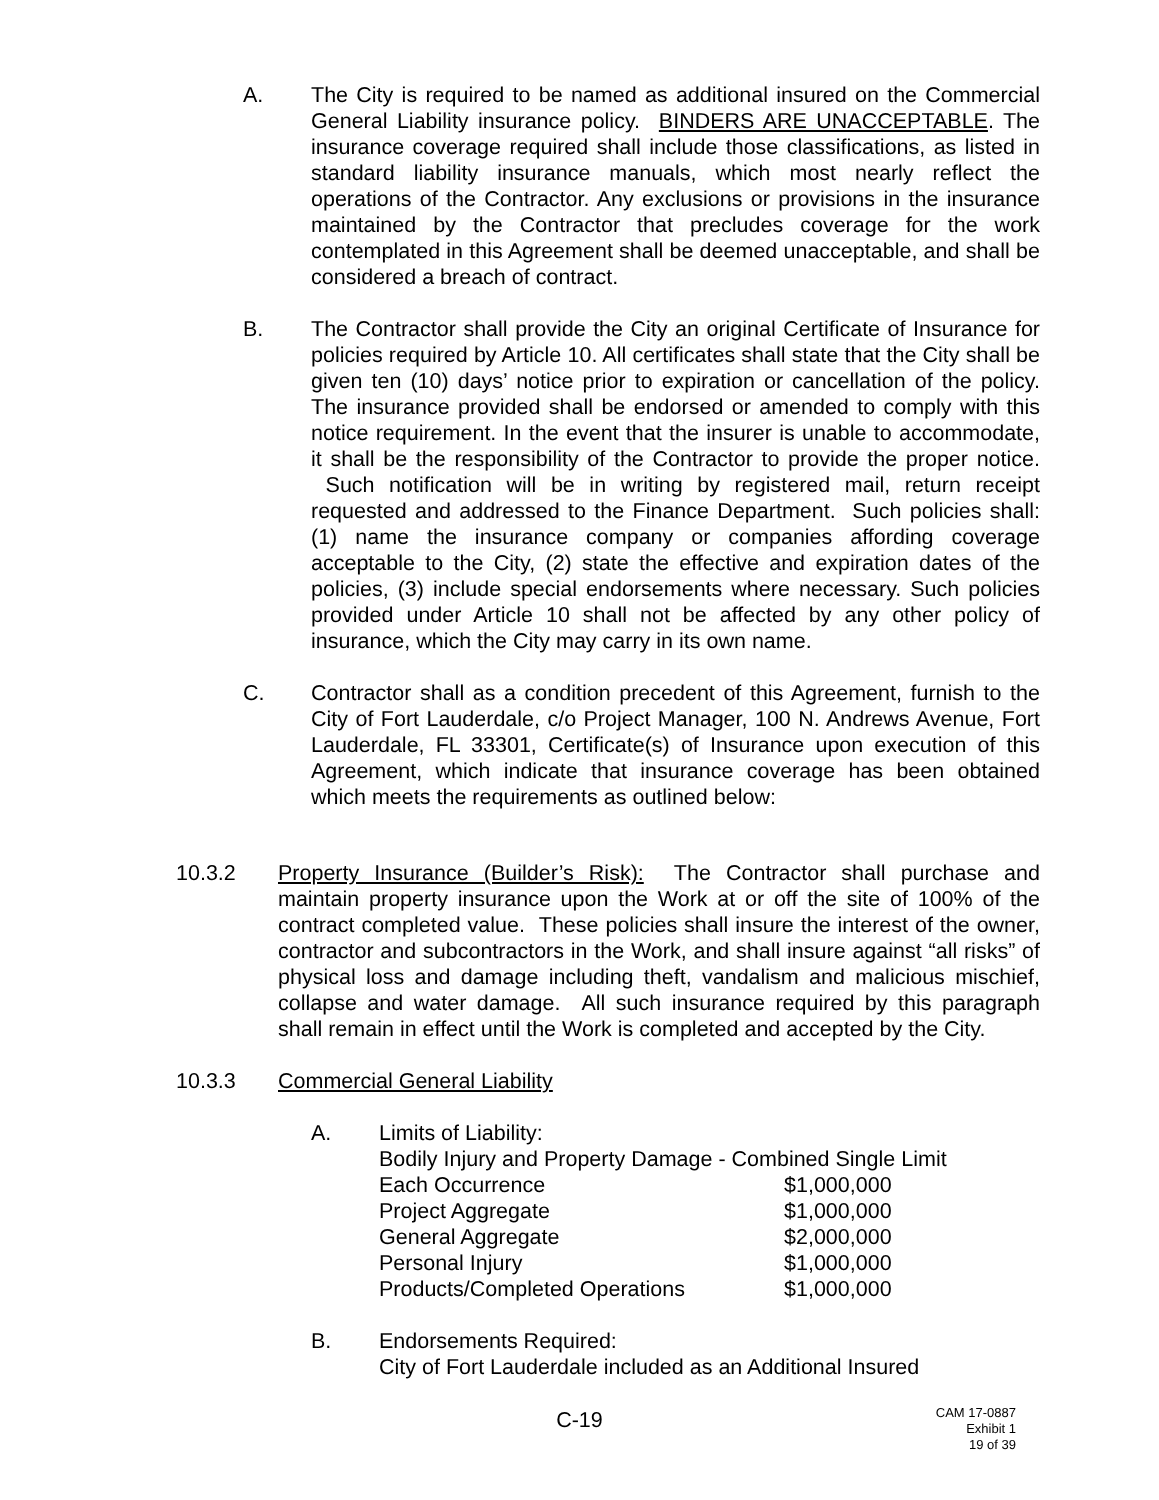A. The City is required to be named as additional insured on the Commercial General Liability insurance policy. BINDERS ARE UNACCEPTABLE. The insurance coverage required shall include those classifications, as listed in standard liability insurance manuals, which most nearly reflect the operations of the Contractor. Any exclusions or provisions in the insurance maintained by the Contractor that precludes coverage for the work contemplated in this Agreement shall be deemed unacceptable, and shall be considered a breach of contract.
B. The Contractor shall provide the City an original Certificate of Insurance for policies required by Article 10. All certificates shall state that the City shall be given ten (10) days’ notice prior to expiration or cancellation of the policy. The insurance provided shall be endorsed or amended to comply with this notice requirement. In the event that the insurer is unable to accommodate, it shall be the responsibility of the Contractor to provide the proper notice. Such notification will be in writing by registered mail, return receipt requested and addressed to the Finance Department. Such policies shall: (1) name the insurance company or companies affording coverage acceptable to the City, (2) state the effective and expiration dates of the policies, (3) include special endorsements where necessary. Such policies provided under Article 10 shall not be affected by any other policy of insurance, which the City may carry in its own name.
C. Contractor shall as a condition precedent of this Agreement, furnish to the City of Fort Lauderdale, c/o Project Manager, 100 N. Andrews Avenue, Fort Lauderdale, FL 33301, Certificate(s) of Insurance upon execution of this Agreement, which indicate that insurance coverage has been obtained which meets the requirements as outlined below:
10.3.2 Property Insurance (Builder’s Risk): The Contractor shall purchase and maintain property insurance upon the Work at or off the site of 100% of the contract completed value. These policies shall insure the interest of the owner, contractor and subcontractors in the Work, and shall insure against “all risks” of physical loss and damage including theft, vandalism and malicious mischief, collapse and water damage. All such insurance required by this paragraph shall remain in effect until the Work is completed and accepted by the City.
10.3.3 Commercial General Liability
A. Limits of Liability:
Bodily Injury and Property Damage - Combined Single Limit
| Each Occurrence | $1,000,000 |
| Project Aggregate | $1,000,000 |
| General Aggregate | $2,000,000 |
| Personal Injury | $1,000,000 |
| Products/Completed Operations | $1,000,000 |
B. Endorsements Required:
City of Fort Lauderdale included as an Additional Insured
C-19
CAM 17-0887
Exhibit 1
19 of 39